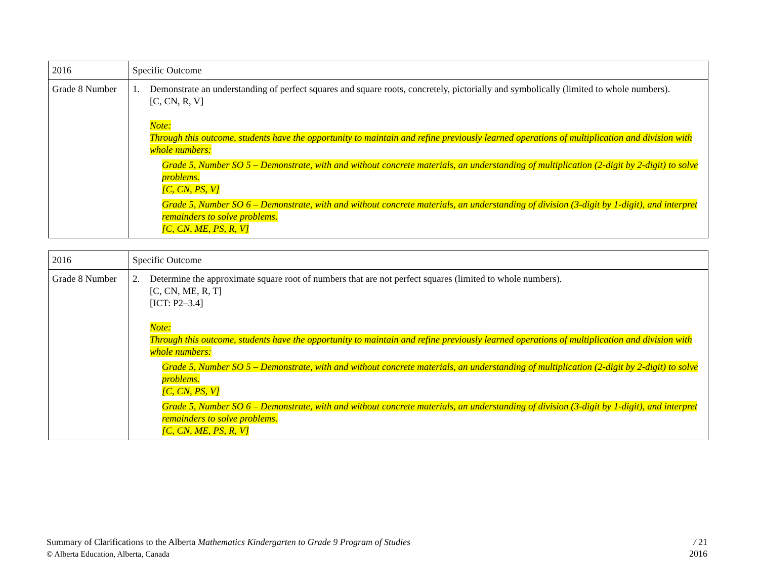| 2016 | Specific Outcome |
| Grade 8 Number | 1. Demonstrate an understanding of perfect squares and square roots, concretely, pictorially and symbolically (limited to whole numbers). [C, CN, R, V] Note: Through this outcome, students have the opportunity to maintain and refine previously learned operations of multiplication and division with whole numbers: Grade 5, Number SO 5 – Demonstrate, with and without concrete materials, an understanding of multiplication (2-digit by 2-digit) to solve problems. [C, CN, PS, V] Grade 5, Number SO 6 – Demonstrate, with and without concrete materials, an understanding of division (3-digit by 1-digit), and interpret remainders to solve problems. [C, CN, ME, PS, R, V] |
| 2016 | Specific Outcome |
| Grade 8 Number | 2. Determine the approximate square root of numbers that are not perfect squares (limited to whole numbers). [C, CN, ME, R, T] [ICT: P2–3.4] Note: Through this outcome, students have the opportunity to maintain and refine previously learned operations of multiplication and division with whole numbers: Grade 5, Number SO 5 – Demonstrate, with and without concrete materials, an understanding of multiplication (2-digit by 2-digit) to solve problems. [C, CN, PS, V] Grade 5, Number SO 6 – Demonstrate, with and without concrete materials, an understanding of division (3-digit by 1-digit), and interpret remainders to solve problems. [C, CN, ME, PS, R, V] |
Summary of Clarifications to the Alberta Mathematics Kindergarten to Grade 9 Program of Studies
© Alberta Education, Alberta, Canada
/ 21
2016